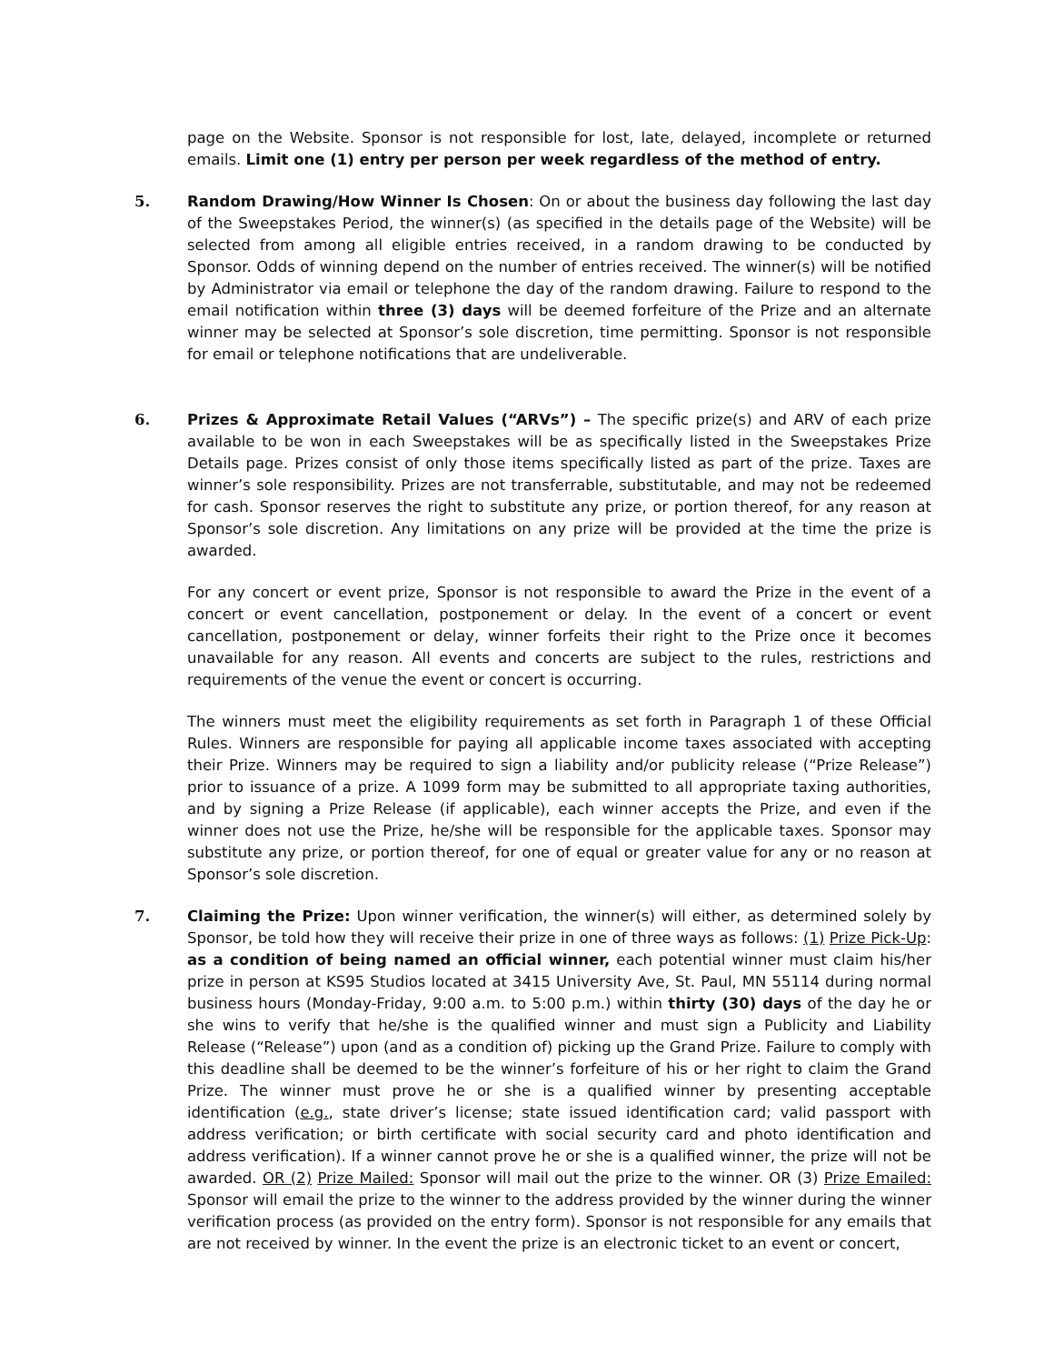page on the Website. Sponsor is not responsible for lost, late, delayed, incomplete or returned emails. Limit one (1) entry per person per week regardless of the method of entry.
5.
Random Drawing/How Winner Is Chosen: On or about the business day following the last day of the Sweepstakes Period, the winner(s) (as specified in the details page of the Website) will be selected from among all eligible entries received, in a random drawing to be conducted by Sponsor. Odds of winning depend on the number of entries received. The winner(s) will be notified by Administrator via email or telephone the day of the random drawing. Failure to respond to the email notification within three (3) days will be deemed forfeiture of the Prize and an alternate winner may be selected at Sponsor’s sole discretion, time permitting. Sponsor is not responsible for email or telephone notifications that are undeliverable.
6.
Prizes & Approximate Retail Values (“ARVs”) – The specific prize(s) and ARV of each prize available to be won in each Sweepstakes will be as specifically listed in the Sweepstakes Prize Details page. Prizes consist of only those items specifically listed as part of the prize. Taxes are winner’s sole responsibility. Prizes are not transferrable, substitutable, and may not be redeemed for cash. Sponsor reserves the right to substitute any prize, or portion thereof, for any reason at Sponsor’s sole discretion. Any limitations on any prize will be provided at the time the prize is awarded.
For any concert or event prize, Sponsor is not responsible to award the Prize in the event of a concert or event cancellation, postponement or delay. In the event of a concert or event cancellation, postponement or delay, winner forfeits their right to the Prize once it becomes unavailable for any reason. All events and concerts are subject to the rules, restrictions and requirements of the venue the event or concert is occurring.
The winners must meet the eligibility requirements as set forth in Paragraph 1 of these Official Rules. Winners are responsible for paying all applicable income taxes associated with accepting their Prize. Winners may be required to sign a liability and/or publicity release (“Prize Release”) prior to issuance of a prize. A 1099 form may be submitted to all appropriate taxing authorities, and by signing a Prize Release (if applicable), each winner accepts the Prize, and even if the winner does not use the Prize, he/she will be responsible for the applicable taxes. Sponsor may substitute any prize, or portion thereof, for one of equal or greater value for any or no reason at Sponsor’s sole discretion.
7.
Claiming the Prize: Upon winner verification, the winner(s) will either, as determined solely by Sponsor, be told how they will receive their prize in one of three ways as follows: (1) Prize Pick-Up: as a condition of being named an official winner, each potential winner must claim his/her prize in person at KS95 Studios located at 3415 University Ave, St. Paul, MN 55114 during normal business hours (Monday-Friday, 9:00 a.m. to 5:00 p.m.) within thirty (30) days of the day he or she wins to verify that he/she is the qualified winner and must sign a Publicity and Liability Release (“Release”) upon (and as a condition of) picking up the Grand Prize. Failure to comply with this deadline shall be deemed to be the winner’s forfeiture of his or her right to claim the Grand Prize. The winner must prove he or she is a qualified winner by presenting acceptable identification (e.g., state driver’s license; state issued identification card; valid passport with address verification; or birth certificate with social security card and photo identification and address verification). If a winner cannot prove he or she is a qualified winner, the prize will not be awarded. OR (2) Prize Mailed: Sponsor will mail out the prize to the winner. OR (3) Prize Emailed: Sponsor will email the prize to the winner to the address provided by the winner during the winner verification process (as provided on the entry form). Sponsor is not responsible for any emails that are not received by winner. In the event the prize is an electronic ticket to an event or concert,